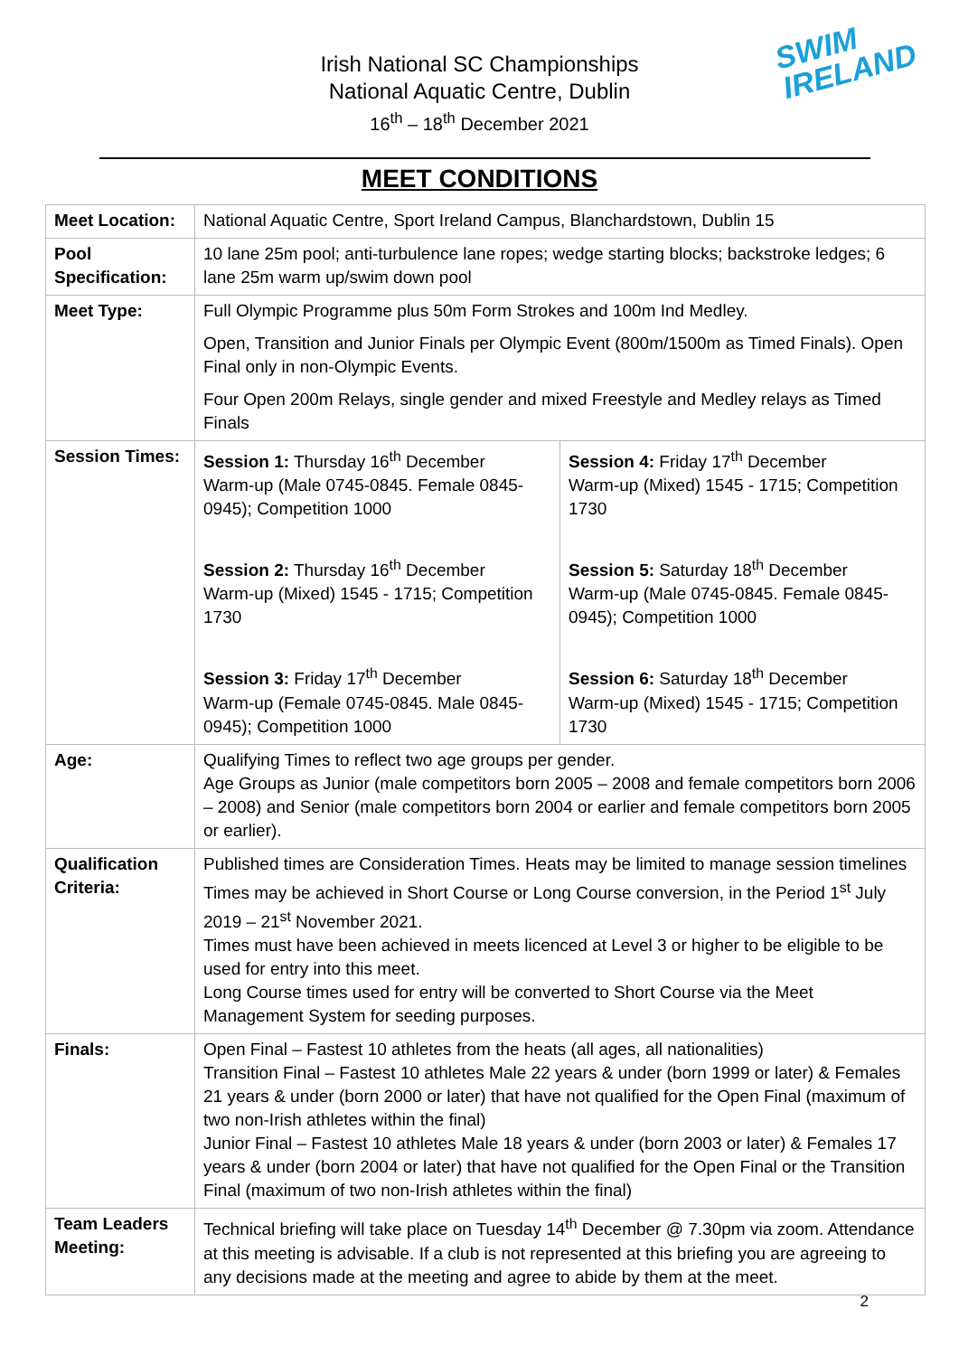SWIM
IRELAND
Irish National SC Championships
National Aquatic Centre, Dublin
16<sup>th</sup> – 18<sup>th</sup> December 2021
MEET CONDITIONS
| Meet Location: | National Aquatic Centre, Sport Ireland Campus, Blanchardstown, Dublin 15 | |
| Pool Specification: | 10 lane 25m pool; anti-turbulence lane ropes; wedge starting blocks; backstroke ledges; 6 lane 25m warm up/swim down pool | |
| Meet Type: | Full Olympic Programme plus 50m Form Strokes and 100m Ind Medley. Open, Transition and Junior Finals per Olympic Event (800m/1500m as Timed Finals). Open Final only in non-Olympic Events. Four Open 200m Relays, single gender and mixed Freestyle and Medley relays as Timed Finals | |
| Session Times: | Session 1: Thursday 16<sup>th</sup> December Warm-up (Male 0745-0845. Female 0845-0945); Competition 1000 Session 2: Thursday 16<sup>th</sup> December Warm-up (Mixed) 1545 - 1715; Competition 1730 Session 3: Friday 17<sup>th</sup> December Warm-up (Female 0745-0845. Male 0845-0945); Competition 1000 | Session 4: Friday 17<sup>th</sup> December Warm-up (Mixed) 1545 - 1715; Competition 1730 Session 5: Saturday 18<sup>th</sup> December Warm-up (Male 0745-0845. Female 0845-0945); Competition 1000 Session 6: Saturday 18<sup>th</sup> December Warm-up (Mixed) 1545 - 1715; Competition 1730 |
| Age: | Qualifying Times to reflect two age groups per gender. Age Groups as Junior (male competitors born 2005 – 2008 and female competitors born 2006 – 2008) and Senior (male competitors born 2004 or earlier and female competitors born 2005 or earlier). | |
| Qualification Criteria: | Published times are Consideration Times. Heats may be limited to manage session timelines Times may be achieved in Short Course or Long Course conversion, in the Period 1<sup>st</sup> July 2019 – 21<sup>st</sup> November 2021. Times must have been achieved in meets licenced at Level 3 or higher to be eligible to be used for entry into this meet. Long Course times used for entry will be converted to Short Course via the Meet Management System for seeding purposes. | |
| Finals: | Open Final – Fastest 10 athletes from the heats (all ages, all nationalities) Transition Final – Fastest 10 athletes Male 22 years & under (born 1999 or later) & Females 21 years & under (born 2000 or later) that have not qualified for the Open Final (maximum of two non-Irish athletes within the final) Junior Final – Fastest 10 athletes Male 18 years & under (born 2003 or later) & Females 17 years & under (born 2004 or later) that have not qualified for the Open Final or the Transition Final (maximum of two non-Irish athletes within the final) | |
| Team Leaders Meeting: | Technical briefing will take place on Tuesday 14<sup>th</sup> December @ 7.30pm via zoom. Attendance at this meeting is advisable. If a club is not represented at this briefing you are agreeing to any decisions made at the meeting and agree to abide by them at the meet. | |
2